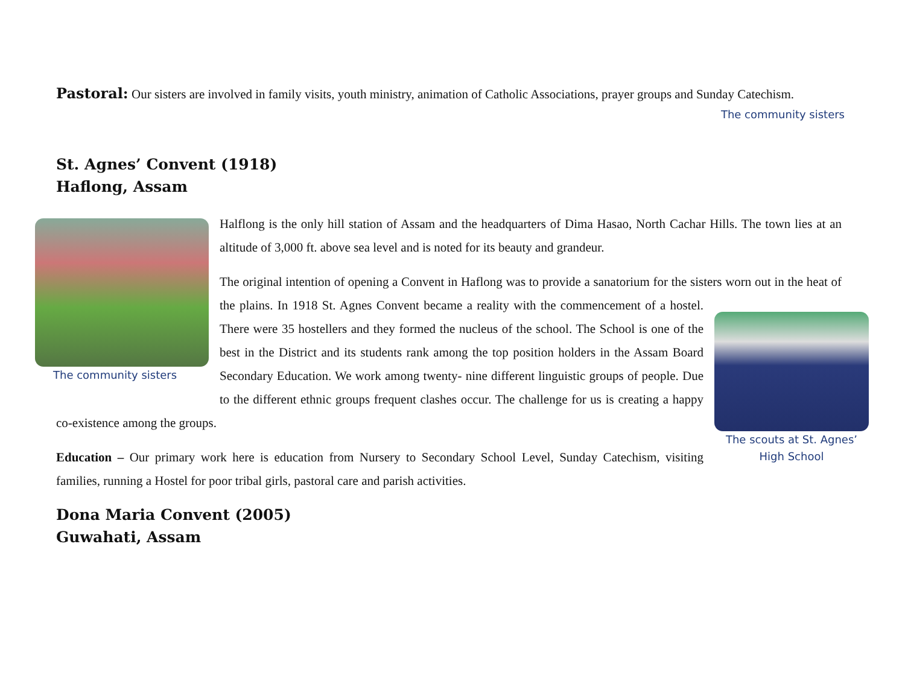Pastoral: Our sisters are involved in family visits, youth ministry, animation of Catholic Associations, prayer groups and Sunday Catechism.
The community sisters
St. Agnes’ Convent (1918)
Haflong, Assam
The community sisters
Halflong is the only hill station of Assam and the headquarters of Dima Hasao, North Cachar Hills. The town lies at an altitude of 3,000 ft. above sea level and is noted for its beauty and grandeur.
The original intention of opening a Convent in Haflong was to provide a sanatorium for the sisters worn out in the heat of the plains. The scouts at St. Agnes’ High School In 1918 St. Agnes Convent became a reality with the commencement of a hostel. There were 35 hostellers and they formed the nucleus of the school. The School is one of the best in the District and its students rank among the top position holders in the Assam Board Secondary Education. We work among twenty- nine different linguistic groups of people. Due to the different ethnic groups frequent clashes occur. The challenge for us is creating a happy co-existence among the groups.
Education – Our primary work here is education from Nursery to Secondary School Level, Sunday Catechism, visiting families, running a Hostel for poor tribal girls, pastoral care and parish activities.
Dona Maria Convent (2005)
Guwahati, Assam